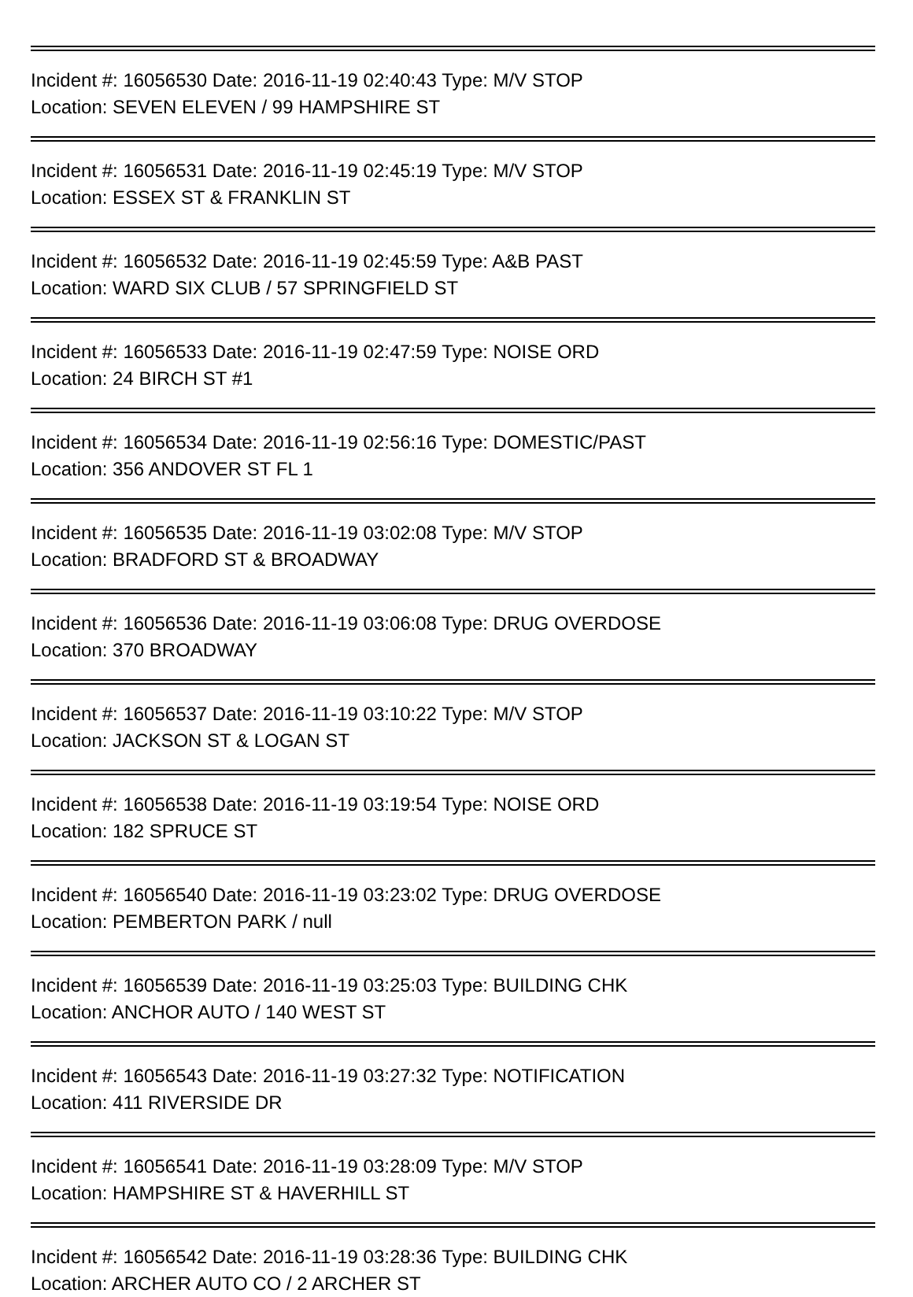Incident #: 16056530 Date: 2016-11-19 02:40:43 Type: M/V STOP
Location: SEVEN ELEVEN / 99 HAMPSHIRE ST
Incident #: 16056531 Date: 2016-11-19 02:45:19 Type: M/V STOP
Location: ESSEX ST & FRANKLIN ST
Incident #: 16056532 Date: 2016-11-19 02:45:59 Type: A&B PAST
Location: WARD SIX CLUB / 57 SPRINGFIELD ST
Incident #: 16056533 Date: 2016-11-19 02:47:59 Type: NOISE ORD
Location: 24 BIRCH ST #1
Incident #: 16056534 Date: 2016-11-19 02:56:16 Type: DOMESTIC/PAST
Location: 356 ANDOVER ST FL 1
Incident #: 16056535 Date: 2016-11-19 03:02:08 Type: M/V STOP
Location: BRADFORD ST & BROADWAY
Incident #: 16056536 Date: 2016-11-19 03:06:08 Type: DRUG OVERDOSE
Location: 370 BROADWAY
Incident #: 16056537 Date: 2016-11-19 03:10:22 Type: M/V STOP
Location: JACKSON ST & LOGAN ST
Incident #: 16056538 Date: 2016-11-19 03:19:54 Type: NOISE ORD
Location: 182 SPRUCE ST
Incident #: 16056540 Date: 2016-11-19 03:23:02 Type: DRUG OVERDOSE
Location: PEMBERTON PARK / null
Incident #: 16056539 Date: 2016-11-19 03:25:03 Type: BUILDING CHK
Location: ANCHOR AUTO / 140 WEST ST
Incident #: 16056543 Date: 2016-11-19 03:27:32 Type: NOTIFICATION
Location: 411 RIVERSIDE DR
Incident #: 16056541 Date: 2016-11-19 03:28:09 Type: M/V STOP
Location: HAMPSHIRE ST & HAVERHILL ST
Incident #: 16056542 Date: 2016-11-19 03:28:36 Type: BUILDING CHK
Location: ARCHER AUTO CO / 2 ARCHER ST